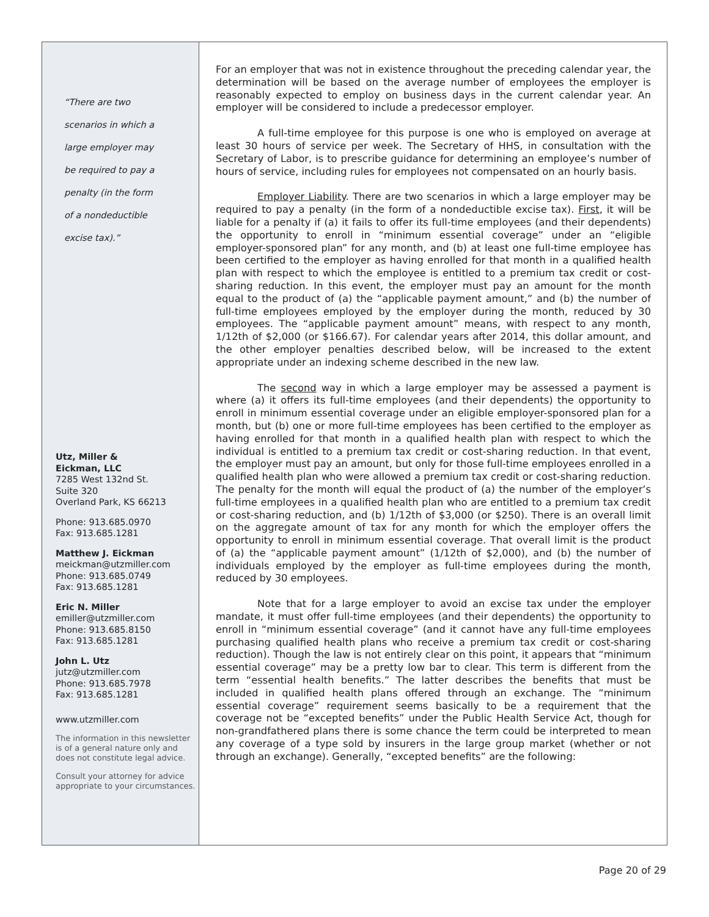“There are two
scenarios in which a
large employer may
be required to pay a
penalty (in the form
of a nondeductible
excise tax).”
Utz, Miller &
Eickman, LLC
7285 West 132nd St.
Suite 320
Overland Park, KS 66213
Phone: 913.685.0970
Fax: 913.685.1281
Matthew J. Eickman
meickman@utzmiller.com
Phone: 913.685.0749
Fax: 913.685.1281
Eric N. Miller
emiller@utzmiller.com
Phone: 913.685.8150
Fax: 913.685.1281
John L. Utz
jutz@utzmiller.com
Phone: 913.685.7978
Fax: 913.685.1281
www.utzmiller.com
The information in this newsletter is of a general nature only and does not constitute legal advice.
Consult your attorney for advice appropriate to your circumstances.
For an employer that was not in existence throughout the preceding calendar year, the determination will be based on the average number of employees the employer is reasonably expected to employ on business days in the current calendar year. An employer will be considered to include a predecessor employer.
A full-time employee for this purpose is one who is employed on average at least 30 hours of service per week. The Secretary of HHS, in consultation with the Secretary of Labor, is to prescribe guidance for determining an employee’s number of hours of service, including rules for employees not compensated on an hourly basis.
Employer Liability. There are two scenarios in which a large employer may be required to pay a penalty (in the form of a nondeductible excise tax). First, it will be liable for a penalty if (a) it fails to offer its full-time employees (and their dependents) the opportunity to enroll in “minimum essential coverage” under an “eligible employer-sponsored plan” for any month, and (b) at least one full-time employee has been certified to the employer as having enrolled for that month in a qualified health plan with respect to which the employee is entitled to a premium tax credit or cost-sharing reduction. In this event, the employer must pay an amount for the month equal to the product of (a) the “applicable payment amount,” and (b) the number of full-time employees employed by the employer during the month, reduced by 30 employees. The “applicable payment amount” means, with respect to any month, 1/12th of $2,000 (or $166.67). For calendar years after 2014, this dollar amount, and the other employer penalties described below, will be increased to the extent appropriate under an indexing scheme described in the new law.
The second way in which a large employer may be assessed a payment is where (a) it offers its full-time employees (and their dependents) the opportunity to enroll in minimum essential coverage under an eligible employer-sponsored plan for a month, but (b) one or more full-time employees has been certified to the employer as having enrolled for that month in a qualified health plan with respect to which the individual is entitled to a premium tax credit or cost-sharing reduction. In that event, the employer must pay an amount, but only for those full-time employees enrolled in a qualified health plan who were allowed a premium tax credit or cost-sharing reduction. The penalty for the month will equal the product of (a) the number of the employer’s full-time employees in a qualified health plan who are entitled to a premium tax credit or cost-sharing reduction, and (b) 1/12th of $3,000 (or $250). There is an overall limit on the aggregate amount of tax for any month for which the employer offers the opportunity to enroll in minimum essential coverage. That overall limit is the product of (a) the “applicable payment amount” (1/12th of $2,000), and (b) the number of individuals employed by the employer as full-time employees during the month, reduced by 30 employees.
Note that for a large employer to avoid an excise tax under the employer mandate, it must offer full-time employees (and their dependents) the opportunity to enroll in “minimum essential coverage” (and it cannot have any full-time employees purchasing qualified health plans who receive a premium tax credit or cost-sharing reduction). Though the law is not entirely clear on this point, it appears that “minimum essential coverage” may be a pretty low bar to clear. This term is different from the term “essential health benefits.” The latter describes the benefits that must be included in qualified health plans offered through an exchange. The “minimum essential coverage” requirement seems basically to be a requirement that the coverage not be “excepted benefits” under the Public Health Service Act, though for non-grandfathered plans there is some chance the term could be interpreted to mean any coverage of a type sold by insurers in the large group market (whether or not through an exchange). Generally, “excepted benefits” are the following:
Page 20 of 29